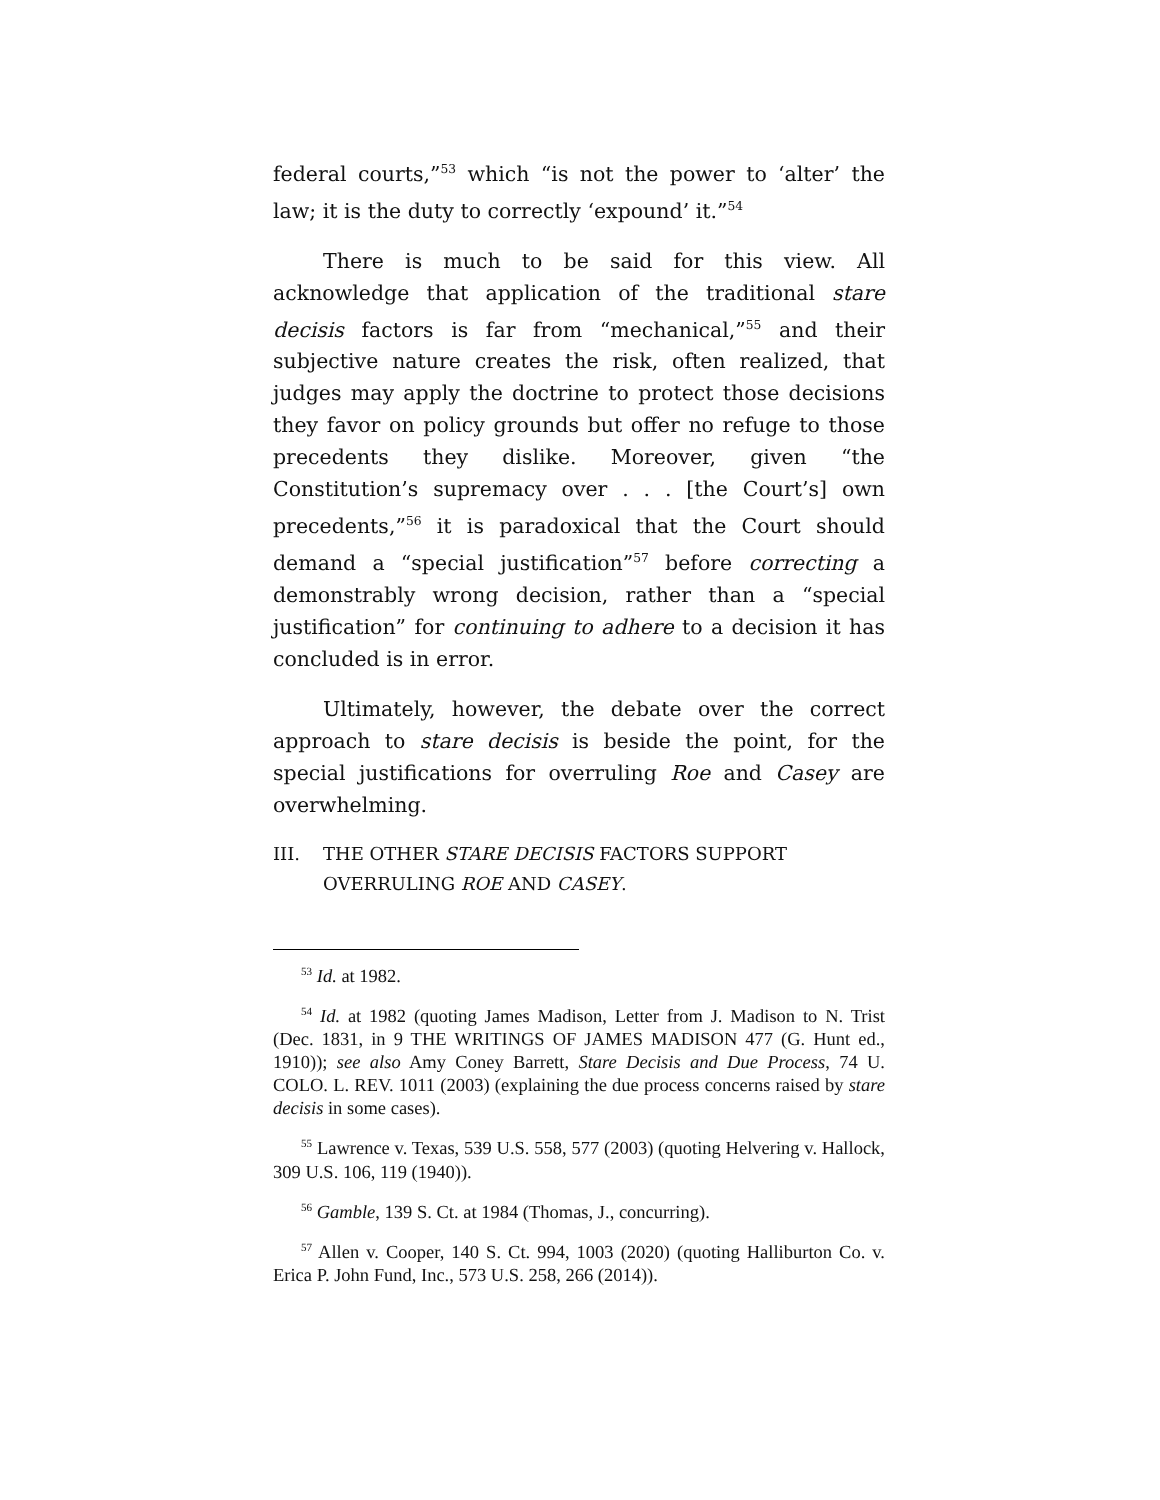federal courts,”<sup>53</sup> which “is not the power to ‘alter’ the law; it is the duty to correctly ‘expound’ it.”<sup>54</sup>
There is much to be said for this view. All acknowledge that application of the traditional stare decisis factors is far from “mechanical,”<sup>55</sup> and their subjective nature creates the risk, often realized, that judges may apply the doctrine to protect those decisions they favor on policy grounds but offer no refuge to those precedents they dislike. Moreover, given “the Constitution’s supremacy over . . . [the Court’s] own precedents,”<sup>56</sup> it is paradoxical that the Court should demand a “special justification”<sup>57</sup> before correcting a demonstrably wrong decision, rather than a “special justification” for continuing to adhere to a decision it has concluded is in error.
Ultimately, however, the debate over the correct approach to stare decisis is beside the point, for the special justifications for overruling Roe and Casey are overwhelming.
III. THE OTHER STARE DECISIS FACTORS SUPPORT OVERRULING ROE AND CASEY.
<sup>53</sup> Id. at 1982.
<sup>54</sup> Id. at 1982 (quoting James Madison, Letter from J. Madison to N. Trist (Dec. 1831, in 9 THE WRITINGS OF JAMES MADISON 477 (G. Hunt ed., 1910)); see also Amy Coney Barrett, Stare Decisis and Due Process, 74 U. COLO. L. REV. 1011 (2003) (explaining the due process concerns raised by stare decisis in some cases).
<sup>55</sup> Lawrence v. Texas, 539 U.S. 558, 577 (2003) (quoting Helvering v. Hallock, 309 U.S. 106, 119 (1940)).
<sup>56</sup> Gamble, 139 S. Ct. at 1984 (Thomas, J., concurring).
<sup>57</sup> Allen v. Cooper, 140 S. Ct. 994, 1003 (2020) (quoting Halliburton Co. v. Erica P. John Fund, Inc., 573 U.S. 258, 266 (2014)).